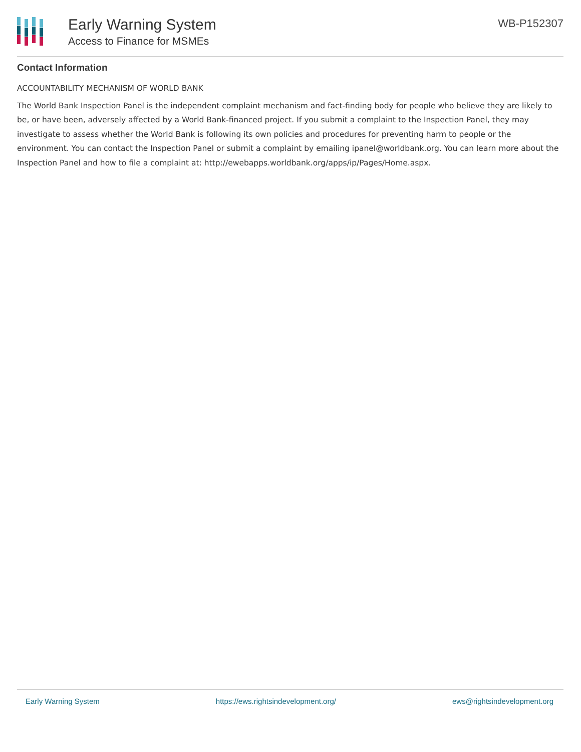Early Warning System
Access to Finance for MSMEs
WB-P152307
Contact Information
ACCOUNTABILITY MECHANISM OF WORLD BANK
The World Bank Inspection Panel is the independent complaint mechanism and fact-finding body for people who believe they are likely to be, or have been, adversely affected by a World Bank-financed project. If you submit a complaint to the Inspection Panel, they may investigate to assess whether the World Bank is following its own policies and procedures for preventing harm to people or the environment. You can contact the Inspection Panel or submit a complaint by emailing ipanel@worldbank.org. You can learn more about the Inspection Panel and how to file a complaint at: http://ewebapps.worldbank.org/apps/ip/Pages/Home.aspx.
Early Warning System https://ews.rightsindevelopment.org/ ews@rightsindevelopment.org